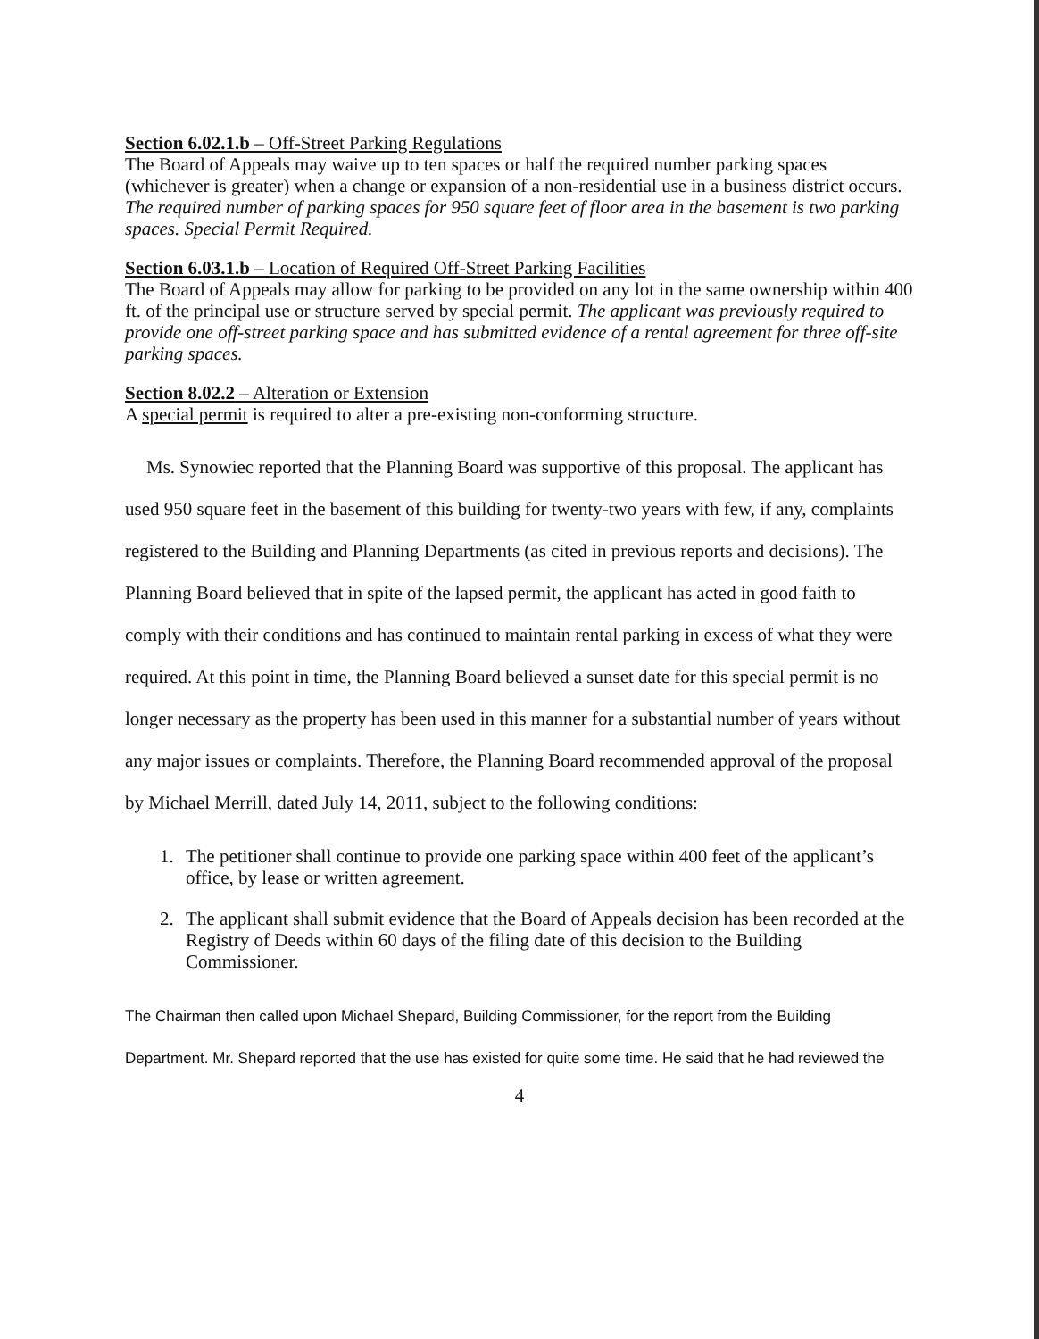Section 6.02.1.b – Off-Street Parking Regulations
The Board of Appeals may waive up to ten spaces or half the required number parking spaces (whichever is greater) when a change or expansion of a non-residential use in a business district occurs. The required number of parking spaces for 950 square feet of floor area in the basement is two parking spaces. Special Permit Required.
Section 6.03.1.b – Location of Required Off-Street Parking Facilities
The Board of Appeals may allow for parking to be provided on any lot in the same ownership within 400 ft. of the principal use or structure served by special permit. The applicant was previously required to provide one off-street parking space and has submitted evidence of a rental agreement for three off-site parking spaces.
Section 8.02.2 – Alteration or Extension
A special permit is required to alter a pre-existing non-conforming structure.
Ms. Synowiec reported that the Planning Board was supportive of this proposal. The applicant has used 950 square feet in the basement of this building for twenty-two years with few, if any, complaints registered to the Building and Planning Departments (as cited in previous reports and decisions). The Planning Board believed that in spite of the lapsed permit, the applicant has acted in good faith to comply with their conditions and has continued to maintain rental parking in excess of what they were required. At this point in time, the Planning Board believed a sunset date for this special permit is no longer necessary as the property has been used in this manner for a substantial number of years without any major issues or complaints. Therefore, the Planning Board recommended approval of the proposal by Michael Merrill, dated July 14, 2011, subject to the following conditions:
1. The petitioner shall continue to provide one parking space within 400 feet of the applicant’s office, by lease or written agreement.
2. The applicant shall submit evidence that the Board of Appeals decision has been recorded at the Registry of Deeds within 60 days of the filing date of this decision to the Building Commissioner.
The Chairman then called upon Michael Shepard, Building Commissioner, for the report from the Building Department. Mr. Shepard reported that the use has existed for quite some time. He said that he had reviewed the
4